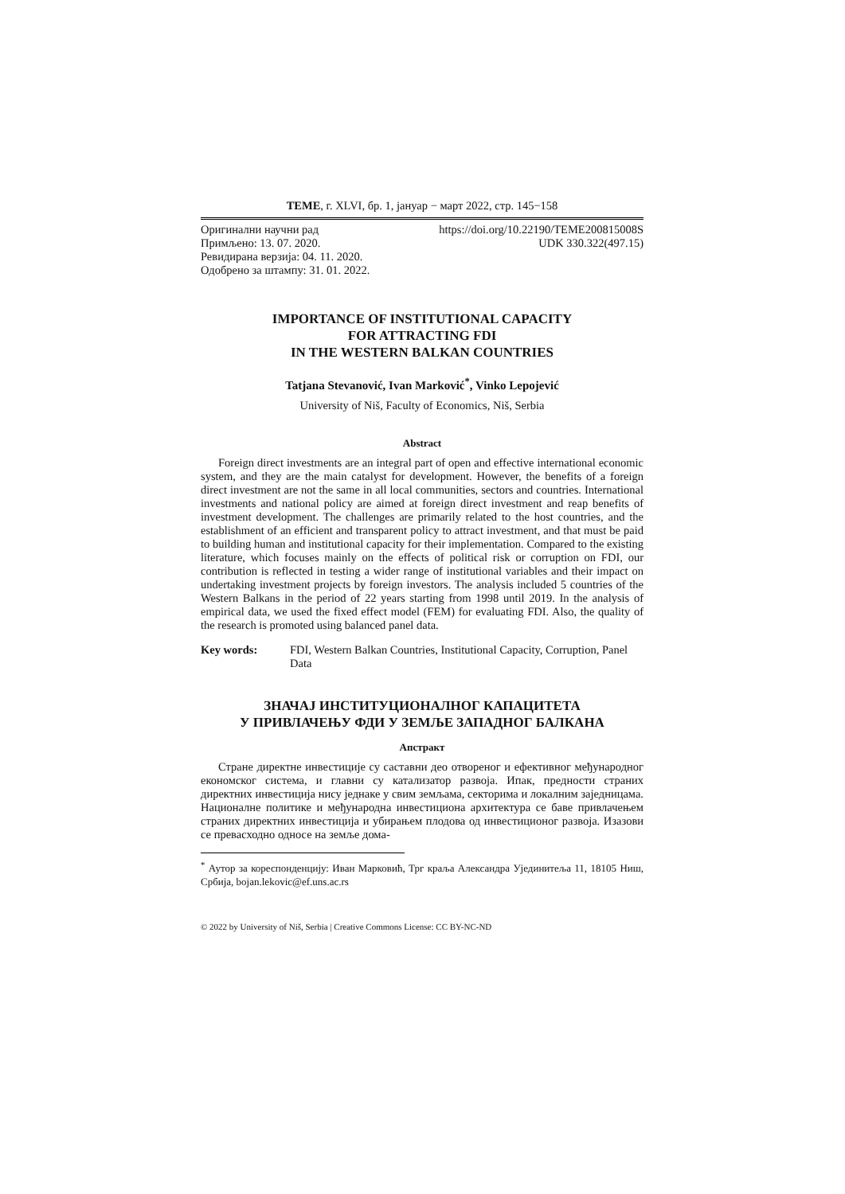TEME, г. XLVI, бр. 1, јануар − март 2022, стр. 145−158
Оригинални научни рад https://doi.org/10.22190/TEME200815008S
Примљено: 13. 07. 2020. UDK 330.322(497.15)
Ревидирана верзија: 04. 11. 2020.
Одобрено за штампу: 31. 01. 2022.
IMPORTANCE OF INSTITUTIONAL CAPACITY
FOR ATTRACTING FDI
IN THE WESTERN BALKAN COUNTRIES
Tatjana Stevanović, Ivan Marković<sup>*</sup>, Vinko Lepojević
University of Niš, Faculty of Economics, Niš, Serbia
Abstract
Foreign direct investments are an integral part of open and effective international economic system, and they are the main catalyst for development. However, the benefits of a foreign direct investment are not the same in all local communities, sectors and countries. International investments and national policy are aimed at foreign direct investment and reap benefits of investment development. The challenges are primarily related to the host countries, and the establishment of an efficient and transparent policy to attract investment, and that must be paid to building human and institutional capacity for their implementation. Compared to the existing literature, which focuses mainly on the effects of political risk or corruption on FDI, our contribution is reflected in testing a wider range of institutional variables and their impact on undertaking investment projects by foreign investors. The analysis included 5 countries of the Western Balkans in the period of 22 years starting from 1998 until 2019. In the analysis of empirical data, we used the fixed effect model (FEM) for evaluating FDI. Also, the quality of the research is promoted using balanced panel data.
Key words: FDI, Western Balkan Countries, Institutional Capacity, Corruption, Panel Data
ЗНАЧАЈ ИНСТИТУЦИОНАЛНОГ КАПАЦИТЕТА
У ПРИВЛАЧЕЊУ ФДИ У ЗЕМЉЕ ЗАПАДНОГ БАЛКАНА
Апстракт
Стране директне инвестиције су саставни део отвореног и ефективног међународног економског система, и главни су катализатор развоја. Ипак, предности страних директних инвестиција нису једнаке у свим земљама, секторима и локалним заједницама. Националне политике и међународна инвестициона архитектура се баве привлачењем страних директних инвестиција и убирањем плодова од инвестиционог развоја. Изазови се превасходно односе на земље дома-
<sup>*</sup> Аутор за кореспонденцију: Иван Марковић, Трг краља Александра Ујединитеља 11, 18105 Ниш, Србија, bojan.lekovic@ef.uns.ac.rs
© 2022 by University of Niš, Serbia | Creative Commons License: CC BY-NC-ND